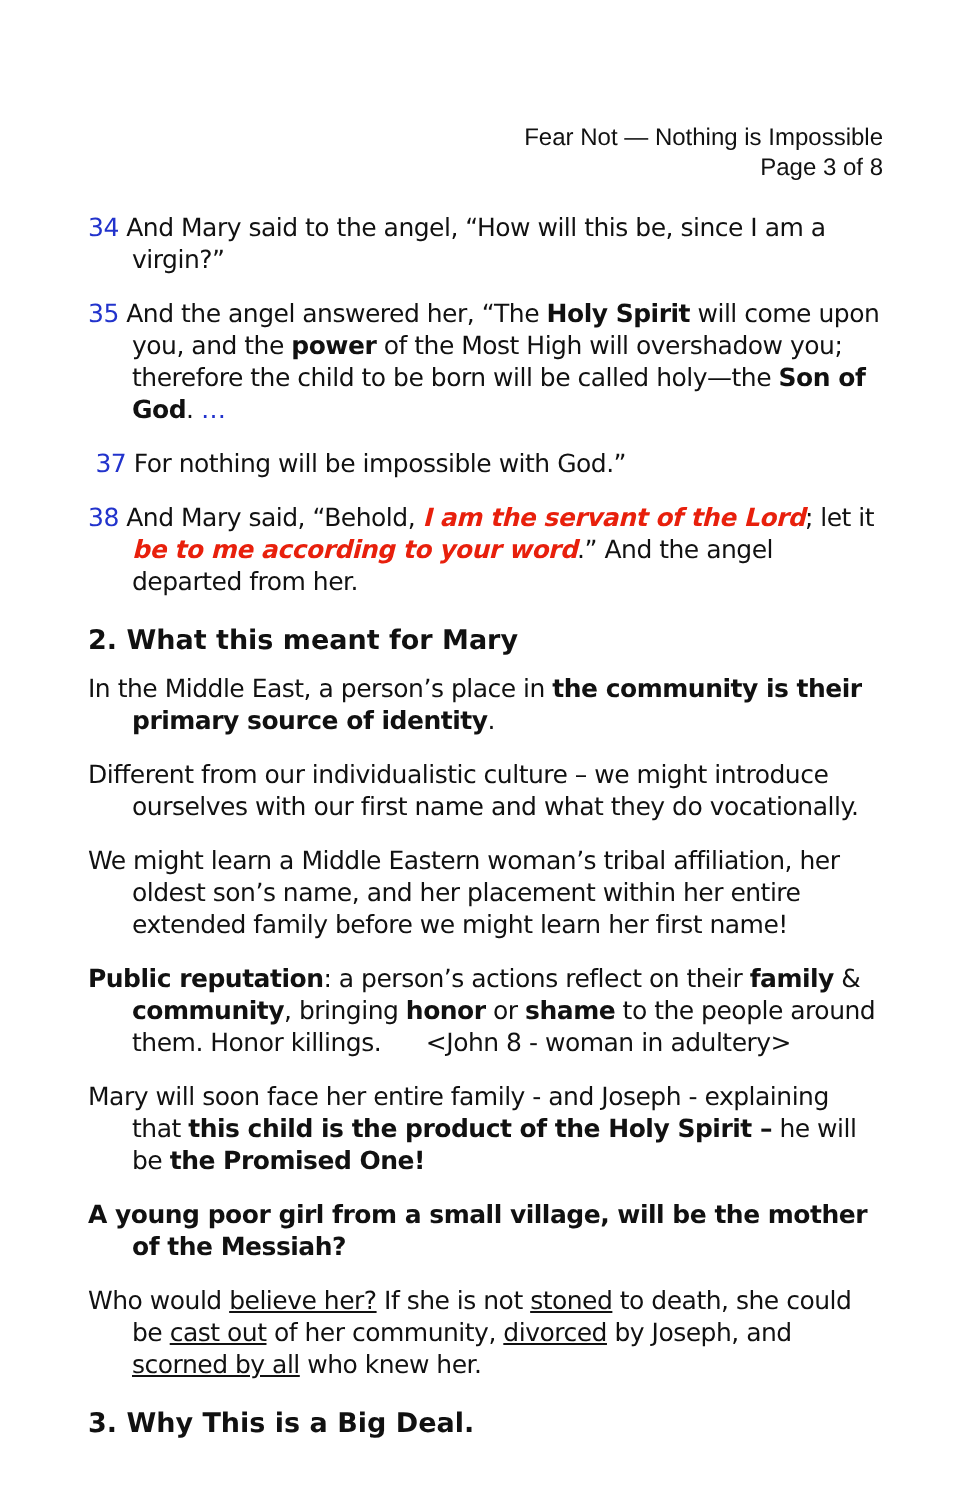Fear Not — Nothing is Impossible
Page 3 of 8
34 And Mary said to the angel, “How will this be, since I am a virgin?”
35 And the angel answered her, “The Holy Spirit will come upon you, and the power of the Most High will overshadow you; therefore the child to be born will be called holy—the Son of God. …
37 For nothing will be impossible with God.”
38 And Mary said, “Behold, I am the servant of the Lord; let it be to me according to your word.” And the angel departed from her.
2. What this meant for Mary
In the Middle East, a person’s place in the community is their primary source of identity.
Different from our individualistic culture – we might introduce ourselves with our first name and what they do vocationally.
We might learn a Middle Eastern woman’s tribal affiliation, her oldest son’s name, and her placement within her entire extended family before we might learn her first name!
Public reputation: a person’s actions reflect on their family & community, bringing honor or shame to the people around them. Honor killings. <John 8 - woman in adultery>
Mary will soon face her entire family - and Joseph - explaining that this child is the product of the Holy Spirit – he will be the Promised One!
A young poor girl from a small village, will be the mother of the Messiah?
Who would believe her? If she is not stoned to death, she could be cast out of her community, divorced by Joseph, and scorned by all who knew her.
3. Why This is a Big Deal.